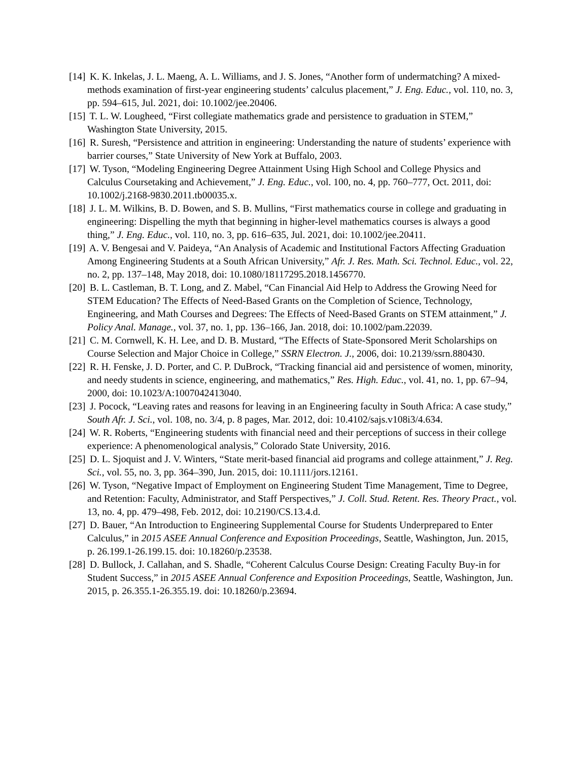[14] K. K. Inkelas, J. L. Maeng, A. L. Williams, and J. S. Jones, “Another form of undermatching? A mixed-methods examination of first-year engineering students’ calculus placement,” J. Eng. Educ., vol. 110, no. 3, pp. 594–615, Jul. 2021, doi: 10.1002/jee.20406.
[15] T. L. W. Lougheed, “First collegiate mathematics grade and persistence to graduation in STEM,” Washington State University, 2015.
[16] R. Suresh, “Persistence and attrition in engineering: Understanding the nature of students’ experience with barrier courses,” State University of New York at Buffalo, 2003.
[17] W. Tyson, “Modeling Engineering Degree Attainment Using High School and College Physics and Calculus Coursetaking and Achievement,” J. Eng. Educ., vol. 100, no. 4, pp. 760–777, Oct. 2011, doi: 10.1002/j.2168-9830.2011.tb00035.x.
[18] J. L. M. Wilkins, B. D. Bowen, and S. B. Mullins, “First mathematics course in college and graduating in engineering: Dispelling the myth that beginning in higher-level mathematics courses is always a good thing,” J. Eng. Educ., vol. 110, no. 3, pp. 616–635, Jul. 2021, doi: 10.1002/jee.20411.
[19] A. V. Bengesai and V. Paideya, “An Analysis of Academic and Institutional Factors Affecting Graduation Among Engineering Students at a South African University,” Afr. J. Res. Math. Sci. Technol. Educ., vol. 22, no. 2, pp. 137–148, May 2018, doi: 10.1080/18117295.2018.1456770.
[20] B. L. Castleman, B. T. Long, and Z. Mabel, “Can Financial Aid Help to Address the Growing Need for STEM Education? The Effects of Need-Based Grants on the Completion of Science, Technology, Engineering, and Math Courses and Degrees: The Effects of Need-Based Grants on STEM attainment,” J. Policy Anal. Manage., vol. 37, no. 1, pp. 136–166, Jan. 2018, doi: 10.1002/pam.22039.
[21] C. M. Cornwell, K. H. Lee, and D. B. Mustard, “The Effects of State-Sponsored Merit Scholarships on Course Selection and Major Choice in College,” SSRN Electron. J., 2006, doi: 10.2139/ssrn.880430.
[22] R. H. Fenske, J. D. Porter, and C. P. DuBrock, “Tracking financial aid and persistence of women, minority, and needy students in science, engineering, and mathematics,” Res. High. Educ., vol. 41, no. 1, pp. 67–94, 2000, doi: 10.1023/A:1007042413040.
[23] J. Pocock, “Leaving rates and reasons for leaving in an Engineering faculty in South Africa: A case study,” South Afr. J. Sci., vol. 108, no. 3/4, p. 8 pages, Mar. 2012, doi: 10.4102/sajs.v108i3/4.634.
[24] W. R. Roberts, “Engineering students with financial need and their perceptions of success in their college experience: A phenomenological analysis,” Colorado State University, 2016.
[25] D. L. Sjoquist and J. V. Winters, “State merit-based financial aid programs and college attainment,” J. Reg. Sci., vol. 55, no. 3, pp. 364–390, Jun. 2015, doi: 10.1111/jors.12161.
[26] W. Tyson, “Negative Impact of Employment on Engineering Student Time Management, Time to Degree, and Retention: Faculty, Administrator, and Staff Perspectives,” J. Coll. Stud. Retent. Res. Theory Pract., vol. 13, no. 4, pp. 479–498, Feb. 2012, doi: 10.2190/CS.13.4.d.
[27] D. Bauer, “An Introduction to Engineering Supplemental Course for Students Underprepared to Enter Calculus,” in 2015 ASEE Annual Conference and Exposition Proceedings, Seattle, Washington, Jun. 2015, p. 26.199.1-26.199.15. doi: 10.18260/p.23538.
[28] D. Bullock, J. Callahan, and S. Shadle, “Coherent Calculus Course Design: Creating Faculty Buy-in for Student Success,” in 2015 ASEE Annual Conference and Exposition Proceedings, Seattle, Washington, Jun. 2015, p. 26.355.1-26.355.19. doi: 10.18260/p.23694.